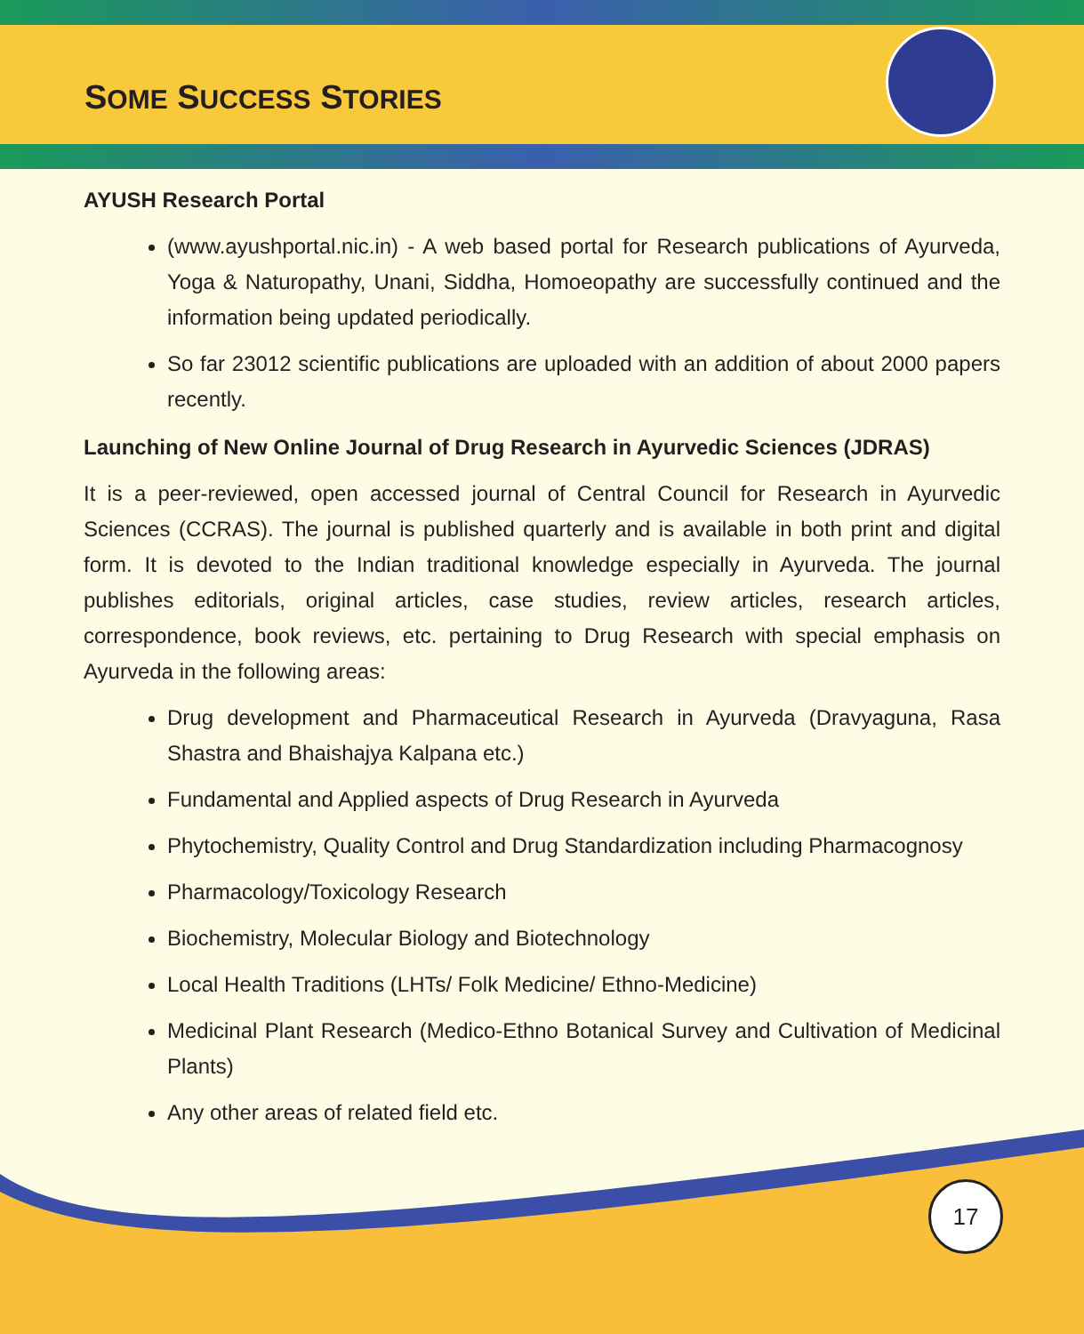SOME SUCCESS STORIES
AYUSH Research Portal
(www.ayushportal.nic.in) - A web based portal for Research publications of Ayurveda, Yoga & Naturopathy, Unani, Siddha, Homoeopathy are successfully continued and the information being updated periodically.
So far 23012 scientific publications are uploaded with an addition of about 2000 papers recently.
Launching of New Online Journal of Drug Research in Ayurvedic Sciences (JDRAS)
It is a peer-reviewed, open accessed journal of Central Council for Research in Ayurvedic Sciences (CCRAS). The journal is published quarterly and is available in both print and digital form. It is devoted to the Indian traditional knowledge especially in Ayurveda. The journal publishes editorials, original articles, case studies, review articles, research articles, correspondence, book reviews, etc. pertaining to Drug Research with special emphasis on Ayurveda in the following areas:
Drug development and Pharmaceutical Research in Ayurveda (Dravyaguna, Rasa Shastra and Bhaishajya Kalpana etc.)
Fundamental and Applied aspects of Drug Research in Ayurveda
Phytochemistry, Quality Control and Drug Standardization including Pharmacognosy
Pharmacology/Toxicology Research
Biochemistry, Molecular Biology and Biotechnology
Local Health Traditions (LHTs/ Folk Medicine/ Ethno-Medicine)
Medicinal Plant Research (Medico-Ethno Botanical Survey and Cultivation of Medicinal Plants)
Any other areas of related field etc.
17